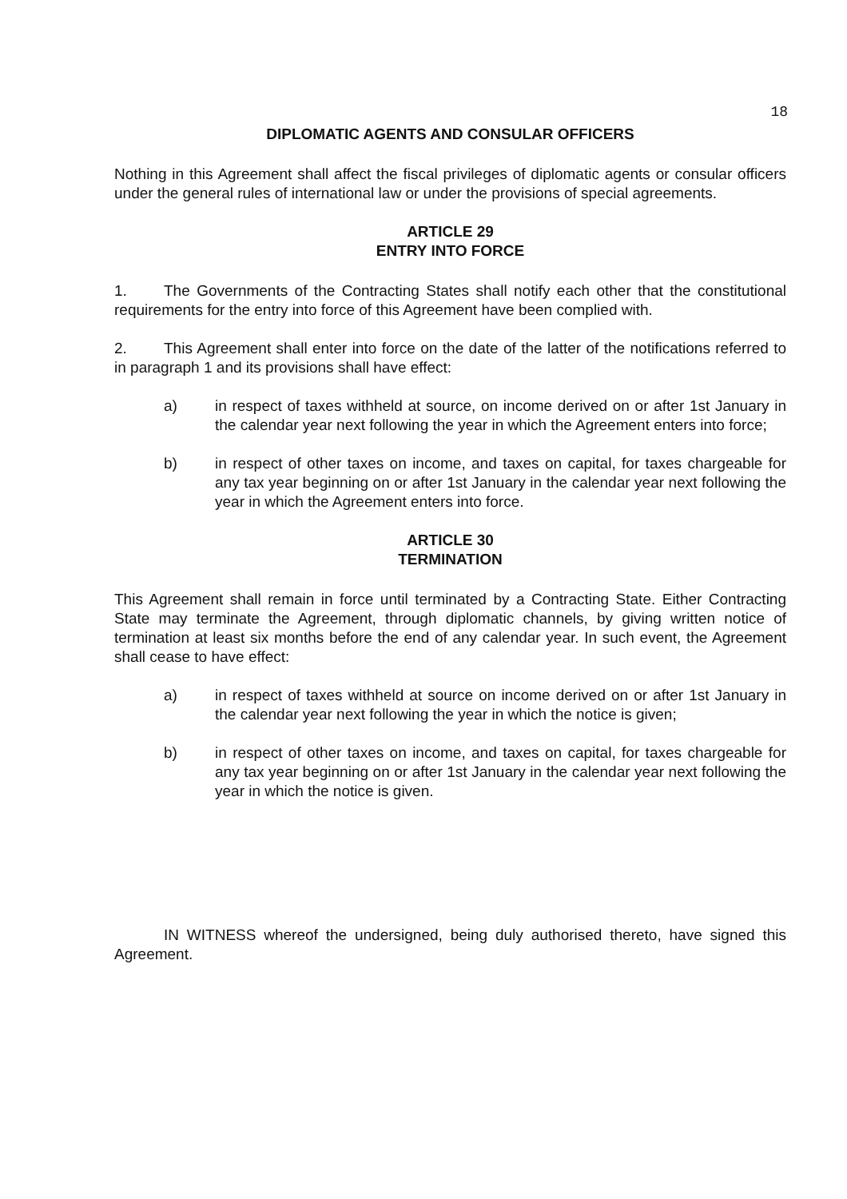18
DIPLOMATIC AGENTS AND CONSULAR OFFICERS
Nothing in this Agreement shall affect the fiscal privileges of diplomatic agents or consular officers under the general rules of international law or under the provisions of special agreements.
ARTICLE 29
ENTRY INTO FORCE
1. The Governments of the Contracting States shall notify each other that the constitutional requirements for the entry into force of this Agreement have been complied with.
2. This Agreement shall enter into force on the date of the latter of the notifications referred to in paragraph 1 and its provisions shall have effect:
a) in respect of taxes withheld at source, on income derived on or after 1st January in the calendar year next following the year in which the Agreement enters into force;
b) in respect of other taxes on income, and taxes on capital, for taxes chargeable for any tax year beginning on or after 1st January in the calendar year next following the year in which the Agreement enters into force.
ARTICLE 30
TERMINATION
This Agreement shall remain in force until terminated by a Contracting State. Either Contracting State may terminate the Agreement, through diplomatic channels, by giving written notice of termination at least six months before the end of any calendar year. In such event, the Agreement shall cease to have effect:
a) in respect of taxes withheld at source on income derived on or after 1st January in the calendar year next following the year in which the notice is given;
b) in respect of other taxes on income, and taxes on capital, for taxes chargeable for any tax year beginning on or after 1st January in the calendar year next following the year in which the notice is given.
IN WITNESS whereof the undersigned, being duly authorised thereto, have signed this Agreement.